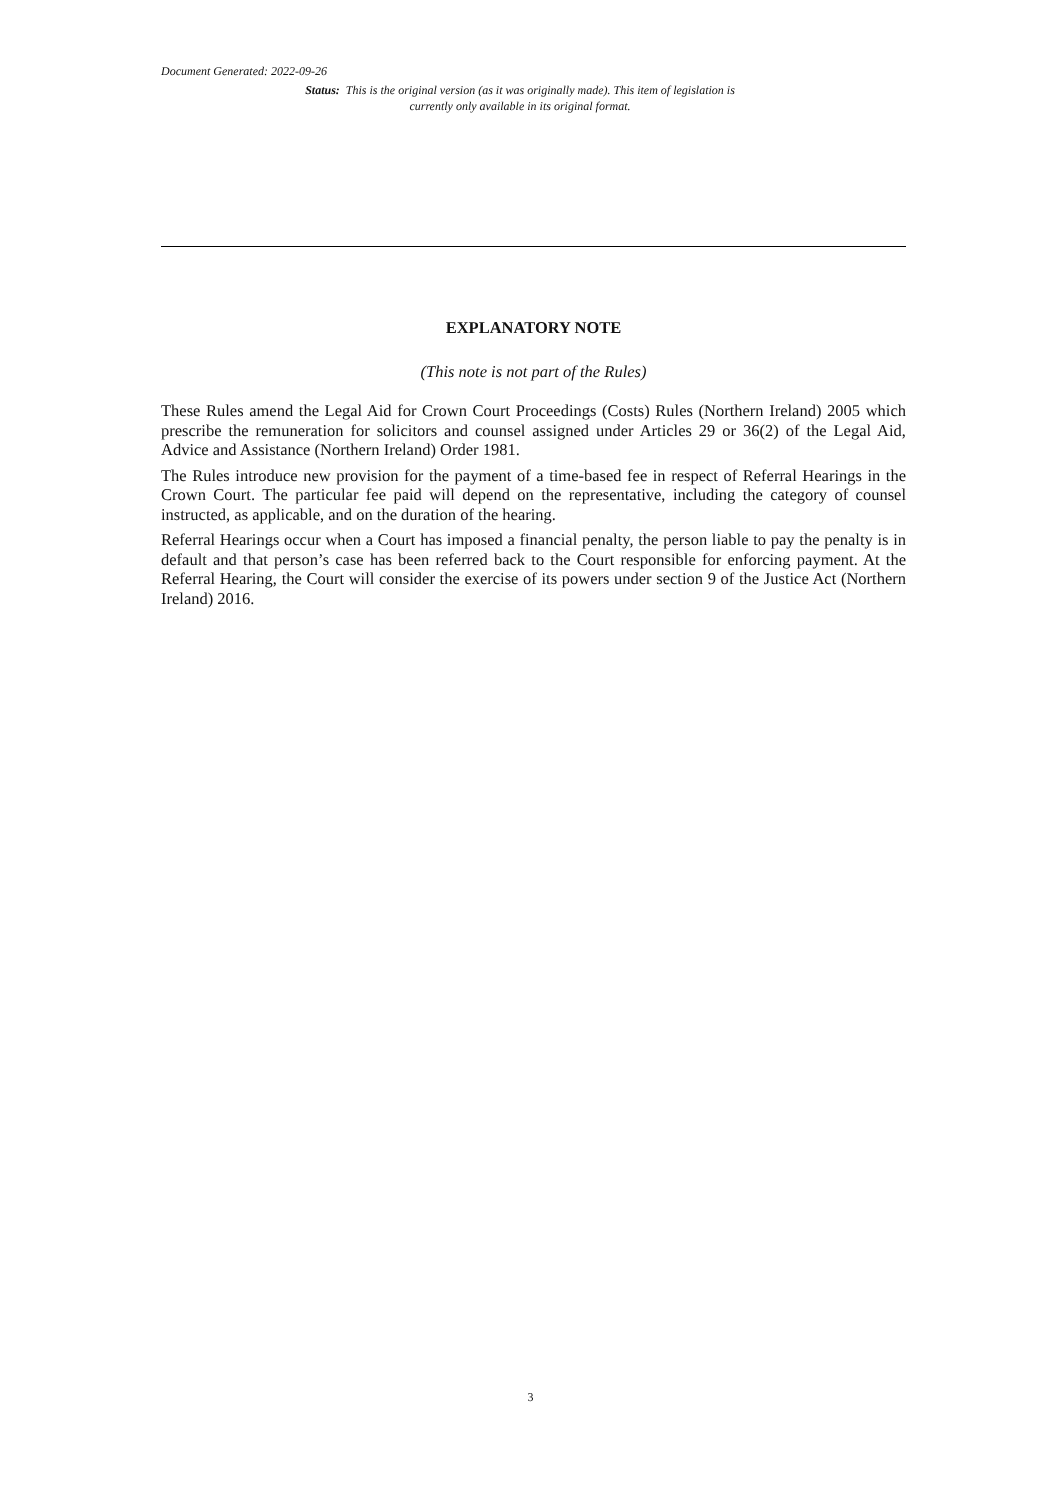Document Generated: 2022-09-26
Status: This is the original version (as it was originally made). This item of legislation is currently only available in its original format.
EXPLANATORY NOTE
(This note is not part of the Rules)
These Rules amend the Legal Aid for Crown Court Proceedings (Costs) Rules (Northern Ireland) 2005 which prescribe the remuneration for solicitors and counsel assigned under Articles 29 or 36(2) of the Legal Aid, Advice and Assistance (Northern Ireland) Order 1981.
The Rules introduce new provision for the payment of a time-based fee in respect of Referral Hearings in the Crown Court. The particular fee paid will depend on the representative, including the category of counsel instructed, as applicable, and on the duration of the hearing.
Referral Hearings occur when a Court has imposed a financial penalty, the person liable to pay the penalty is in default and that person’s case has been referred back to the Court responsible for enforcing payment. At the Referral Hearing, the Court will consider the exercise of its powers under section 9 of the Justice Act (Northern Ireland) 2016.
3